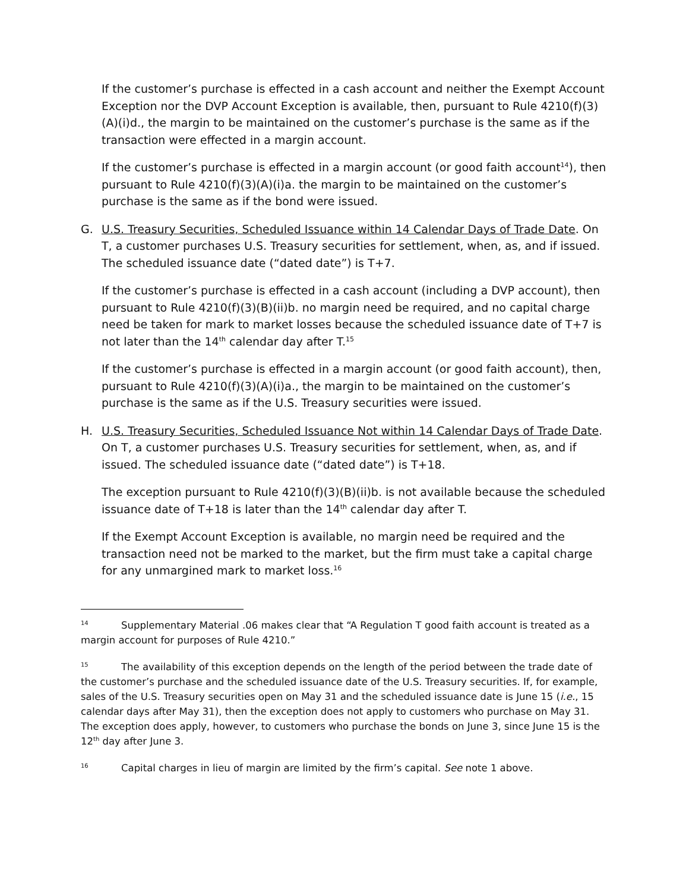If the customer’s purchase is effected in a cash account and neither the Exempt Account Exception nor the DVP Account Exception is available, then, pursuant to Rule 4210(f)(3)(A)(i)d., the margin to be maintained on the customer’s purchase is the same as if the transaction were effected in a margin account.
If the customer’s purchase is effected in a margin account (or good faith account<sup>14</sup>), then pursuant to Rule 4210(f)(3)(A)(i)a. the margin to be maintained on the customer’s purchase is the same as if the bond were issued.
G. U.S. Treasury Securities, Scheduled Issuance within 14 Calendar Days of Trade Date. On T, a customer purchases U.S. Treasury securities for settlement, when, as, and if issued. The scheduled issuance date (“dated date”) is T+7.
If the customer’s purchase is effected in a cash account (including a DVP account), then pursuant to Rule 4210(f)(3)(B)(ii)b. no margin need be required, and no capital charge need be taken for mark to market losses because the scheduled issuance date of T+7 is not later than the 14<sup>th</sup> calendar day after T.<sup>15</sup>
If the customer’s purchase is effected in a margin account (or good faith account), then, pursuant to Rule 4210(f)(3)(A)(i)a., the margin to be maintained on the customer’s purchase is the same as if the U.S. Treasury securities were issued.
H. U.S. Treasury Securities, Scheduled Issuance Not within 14 Calendar Days of Trade Date. On T, a customer purchases U.S. Treasury securities for settlement, when, as, and if issued. The scheduled issuance date (“dated date”) is T+18.
The exception pursuant to Rule 4210(f)(3)(B)(ii)b. is not available because the scheduled issuance date of T+18 is later than the 14<sup>th</sup> calendar day after T.
If the Exempt Account Exception is available, no margin need be required and the transaction need not be marked to the market, but the firm must take a capital charge for any unmargined mark to market loss.<sup>16</sup>
<sup>14</sup> Supplementary Material .06 makes clear that “A Regulation T good faith account is treated as a margin account for purposes of Rule 4210.”
<sup>15</sup> The availability of this exception depends on the length of the period between the trade date of the customer’s purchase and the scheduled issuance date of the U.S. Treasury securities. If, for example, sales of the U.S. Treasury securities open on May 31 and the scheduled issuance date is June 15 (i.e., 15 calendar days after May 31), then the exception does not apply to customers who purchase on May 31. The exception does apply, however, to customers who purchase the bonds on June 3, since June 15 is the 12<sup>th</sup> day after June 3.
<sup>16</sup> Capital charges in lieu of margin are limited by the firm’s capital. See note 1 above.